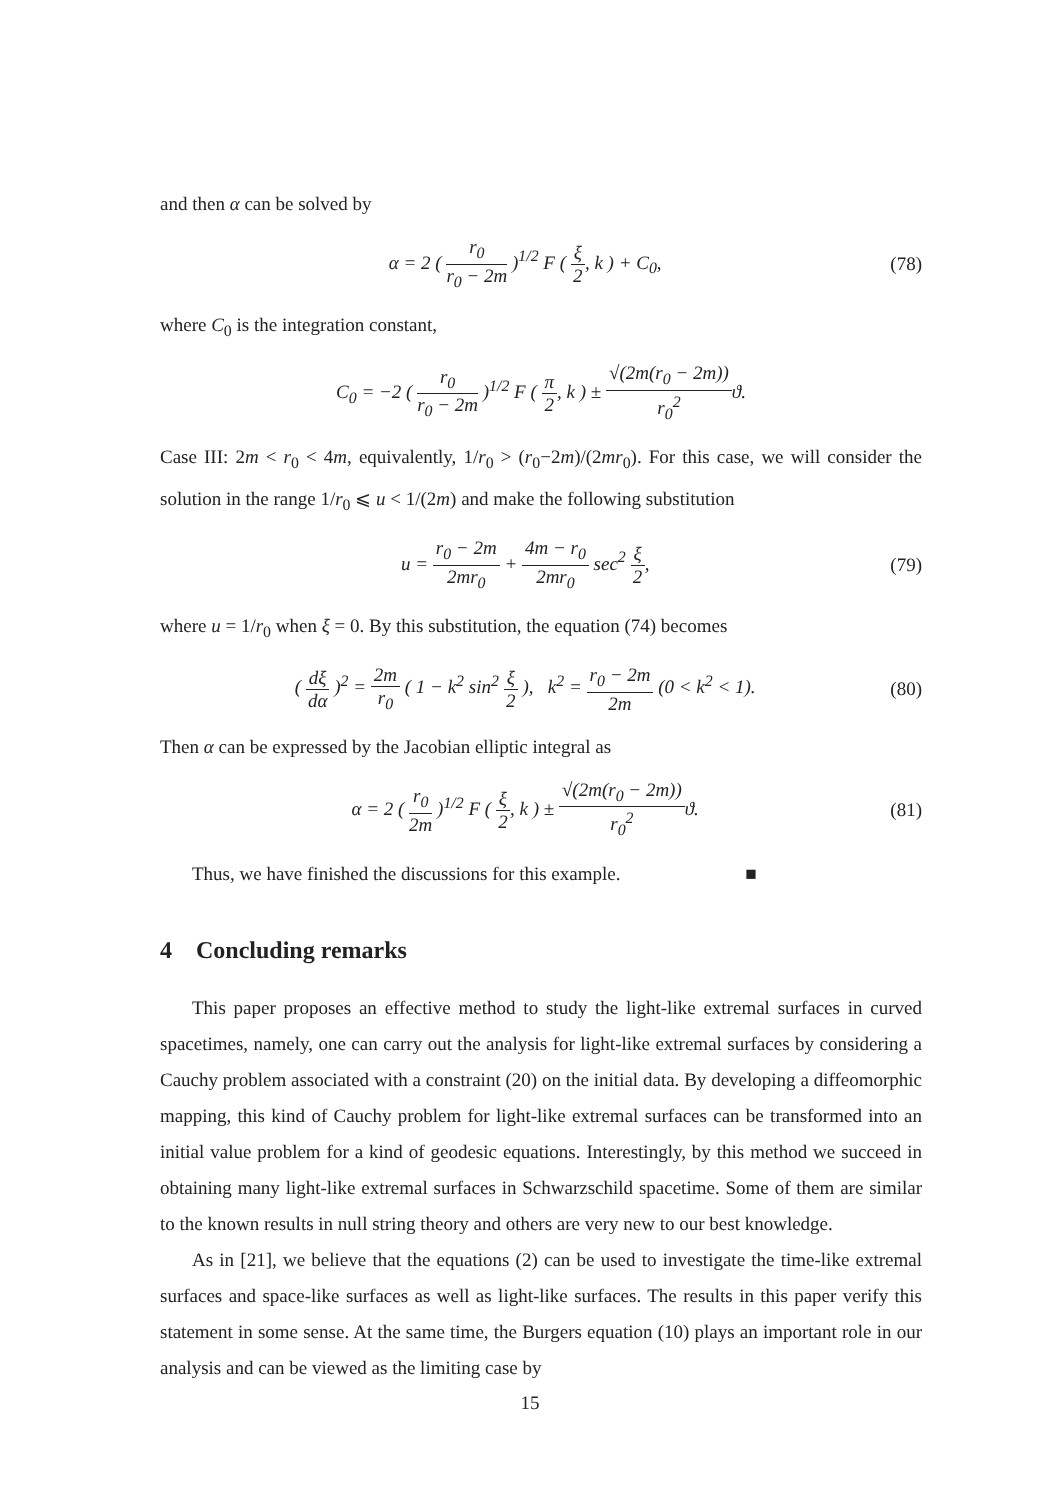and then α can be solved by
α = 2 ( r<sub>0</sub> r<sub>0</sub> − 2m )<sup>1/2</sup> F ( ξ 2, k ) + C<sub>0</sub>, (78)
where C<sub>0</sub> is the integration constant,
C<sub>0</sub> = −2 ( r<sub>0</sub> r<sub>0</sub> − 2m )<sup>1/2</sup> F ( π 2, k ) ± √(2m(r<sub>0</sub> − 2m)) r<sub>0</sub><sup>2</sup>ϑ.
Case III: 2m < r<sub>0</sub> < 4m, equivalently, 1/r<sub>0</sub> > (r<sub>0</sub>−2m)/(2mr<sub>0</sub>). For this case, we will consider the solution in the range 1/r<sub>0</sub> ⩽ u < 1/(2m) and make the following substitution
u = r<sub>0</sub> − 2m 2mr<sub>0</sub> + 4m − r<sub>0</sub> 2mr<sub>0</sub> sec<sup>2</sup> ξ 2, (79)
where u = 1/r<sub>0</sub> when ξ = 0. By this substitution, the equation (74) becomes
( dξ dα )<sup>2</sup> = 2m r<sub>0</sub> ( 1 − k<sup>2</sup> sin<sup>2</sup> ξ 2 ), k<sup>2</sup> = r<sub>0</sub> − 2m 2m (0 < k<sup>2</sup> < 1). (80)
Then α can be expressed by the Jacobian elliptic integral as
α = 2 ( r<sub>0</sub> 2m )<sup>1/2</sup> F ( ξ 2, k ) ± √(2m(r<sub>0</sub> − 2m)) r<sub>0</sub><sup>2</sup>ϑ. (81)
Thus, we have finished the discussions for this example. ■
4 Concluding remarks
This paper proposes an effective method to study the light-like extremal surfaces in curved spacetimes, namely, one can carry out the analysis for light-like extremal surfaces by considering a Cauchy problem associated with a constraint (20) on the initial data. By developing a diffeomorphic mapping, this kind of Cauchy problem for light-like extremal surfaces can be transformed into an initial value problem for a kind of geodesic equations. Interestingly, by this method we succeed in obtaining many light-like extremal surfaces in Schwarzschild spacetime. Some of them are similar to the known results in null string theory and others are very new to our best knowledge.
As in [21], we believe that the equations (2) can be used to investigate the time-like extremal surfaces and space-like surfaces as well as light-like surfaces. The results in this paper verify this statement in some sense. At the same time, the Burgers equation (10) plays an important role in our analysis and can be viewed as the limiting case by
15